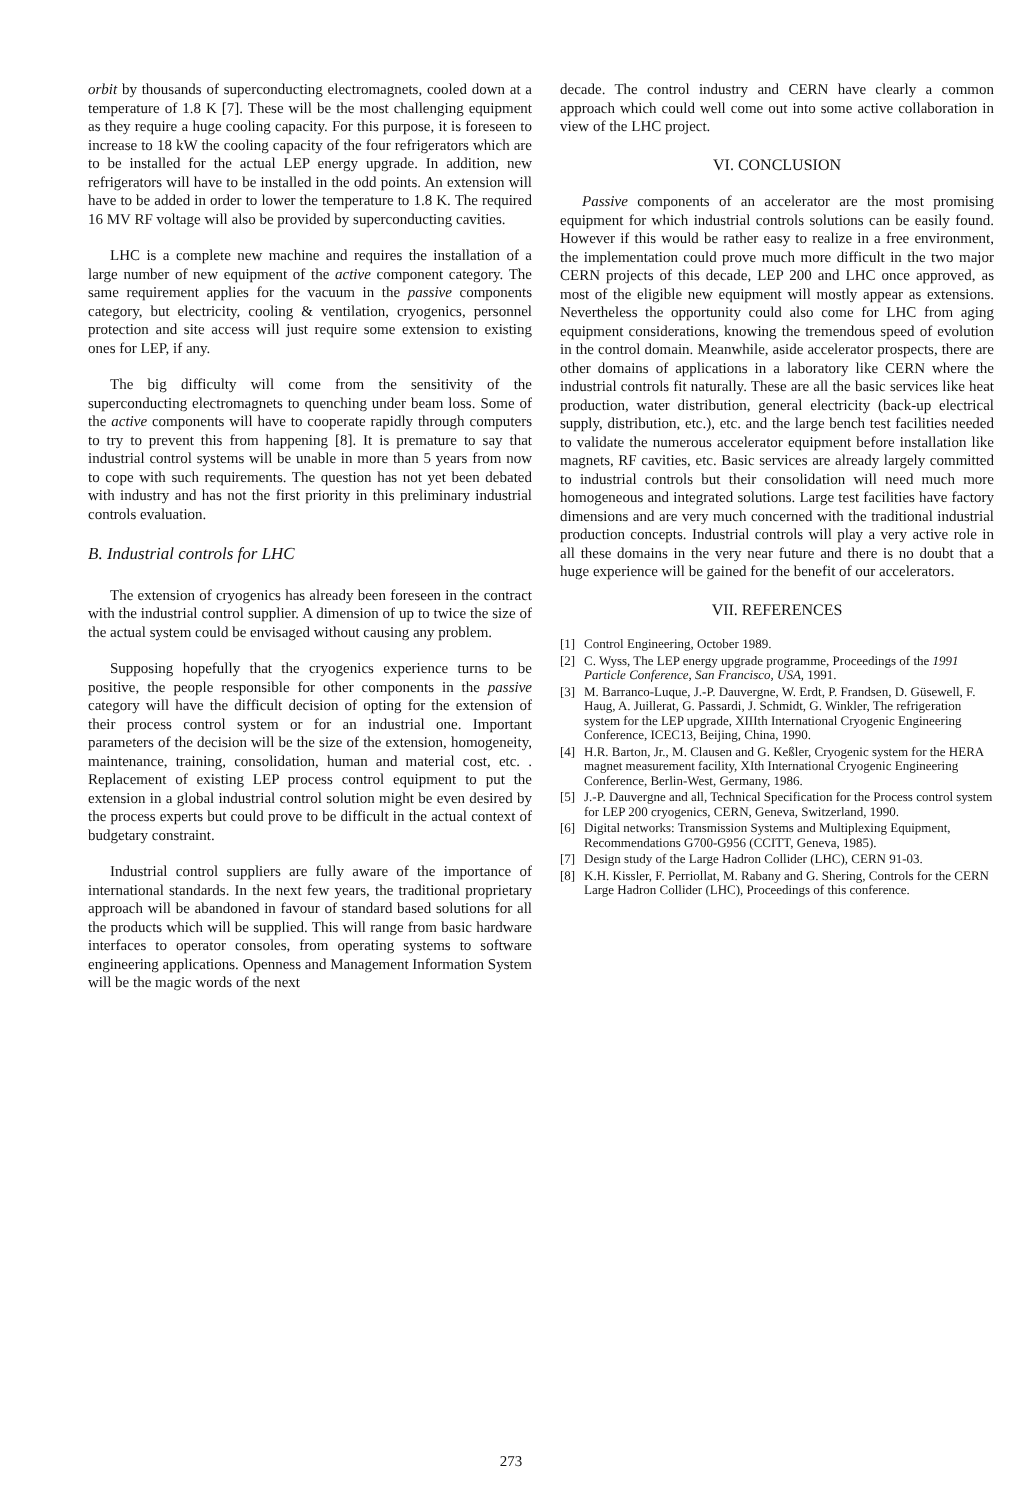orbit by thousands of superconducting electromagnets, cooled down at a temperature of 1.8 K [7]. These will be the most challenging equipment as they require a huge cooling capacity. For this purpose, it is foreseen to increase to 18 kW the cooling capacity of the four refrigerators which are to be installed for the actual LEP energy upgrade. In addition, new refrigerators will have to be installed in the odd points. An extension will have to be added in order to lower the temperature to 1.8 K. The required 16 MV RF voltage will also be provided by superconducting cavities.
LHC is a complete new machine and requires the installation of a large number of new equipment of the active component category. The same requirement applies for the vacuum in the passive components category, but electricity, cooling & ventilation, cryogenics, personnel protection and site access will just require some extension to existing ones for LEP, if any.
The big difficulty will come from the sensitivity of the superconducting electromagnets to quenching under beam loss. Some of the active components will have to cooperate rapidly through computers to try to prevent this from happening [8]. It is premature to say that industrial control systems will be unable in more than 5 years from now to cope with such requirements. The question has not yet been debated with industry and has not the first priority in this preliminary industrial controls evaluation.
B. Industrial controls for LHC
The extension of cryogenics has already been foreseen in the contract with the industrial control supplier. A dimension of up to twice the size of the actual system could be envisaged without causing any problem.
Supposing hopefully that the cryogenics experience turns to be positive, the people responsible for other components in the passive category will have the difficult decision of opting for the extension of their process control system or for an industrial one. Important parameters of the decision will be the size of the extension, homogeneity, maintenance, training, consolidation, human and material cost, etc. . Replacement of existing LEP process control equipment to put the extension in a global industrial control solution might be even desired by the process experts but could prove to be difficult in the actual context of budgetary constraint.
Industrial control suppliers are fully aware of the importance of international standards. In the next few years, the traditional proprietary approach will be abandoned in favour of standard based solutions for all the products which will be supplied. This will range from basic hardware interfaces to operator consoles, from operating systems to software engineering applications. Openness and Management Information System will be the magic words of the next
decade. The control industry and CERN have clearly a common approach which could well come out into some active collaboration in view of the LHC project.
VI. CONCLUSION
Passive components of an accelerator are the most promising equipment for which industrial controls solutions can be easily found. However if this would be rather easy to realize in a free environment, the implementation could prove much more difficult in the two major CERN projects of this decade, LEP 200 and LHC once approved, as most of the eligible new equipment will mostly appear as extensions. Nevertheless the opportunity could also come for LHC from aging equipment considerations, knowing the tremendous speed of evolution in the control domain. Meanwhile, aside accelerator prospects, there are other domains of applications in a laboratory like CERN where the industrial controls fit naturally. These are all the basic services like heat production, water distribution, general electricity (back-up electrical supply, distribution, etc.), etc. and the large bench test facilities needed to validate the numerous accelerator equipment before installation like magnets, RF cavities, etc. Basic services are already largely committed to industrial controls but their consolidation will need much more homogeneous and integrated solutions. Large test facilities have factory dimensions and are very much concerned with the traditional industrial production concepts. Industrial controls will play a very active role in all these domains in the very near future and there is no doubt that a huge experience will be gained for the benefit of our accelerators.
VII. REFERENCES
[1] Control Engineering, October 1989.
[2] C. Wyss, The LEP energy upgrade programme, Proceedings of the 1991 Particle Conference, San Francisco, USA, 1991.
[3] M. Barranco-Luque, J.-P. Dauvergne, W. Erdt, P. Frandsen, D. Güsewell, F. Haug, A. Juillerat, G. Passardi, J. Schmidt, G. Winkler, The refrigeration system for the LEP upgrade, XIIIth International Cryogenic Engineering Conference, ICEC13, Beijing, China, 1990.
[4] H.R. Barton, Jr., M. Clausen and G. Keßler, Cryogenic system for the HERA magnet measurement facility, XIth International Cryogenic Engineering Conference, Berlin-West, Germany, 1986.
[5] J.-P. Dauvergne and all, Technical Specification for the Process control system for LEP 200 cryogenics, CERN, Geneva, Switzerland, 1990.
[6] Digital networks: Transmission Systems and Multiplexing Equipment, Recommendations G700-G956 (CCITT, Geneva, 1985).
[7] Design study of the Large Hadron Collider (LHC), CERN 91-03.
[8] K.H. Kissler, F. Perriollat, M. Rabany and G. Shering, Controls for the CERN Large Hadron Collider (LHC), Proceedings of this conference.
273